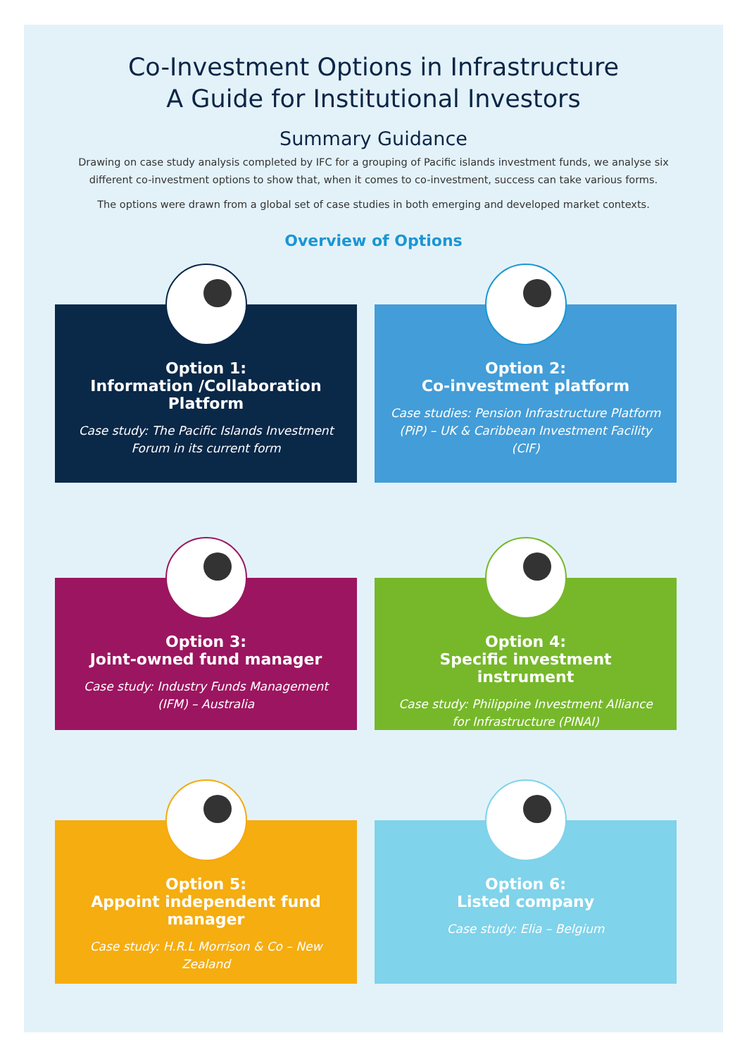Co-Investment Options in Infrastructure
A Guide for Institutional Investors
Summary Guidance
Drawing on case study analysis completed by IFC for a grouping of Pacific islands investment funds, we analyse six different co-investment options to show that, when it comes to co-investment, success can take various forms.
The options were drawn from a global set of case studies in both emerging and developed market contexts.
Overview of Options
Option 1:
Information /Collaboration Platform
Case study: The Pacific Islands Investment Forum in its current form
Option 2:
Co-investment platform
Case studies: Pension Infrastructure Platform (PiP) – UK & Caribbean Investment Facility (CIF)
Option 3:
Joint-owned fund manager
Case study: Industry Funds Management (IFM) – Australia
Option 4:
Specific investment instrument
Case study: Philippine Investment Alliance for Infrastructure (PINAI)
Option 5:
Appoint independent fund manager
Case study: H.R.L Morrison & Co – New Zealand
Option 6:
Listed company
Case study: Elia – Belgium